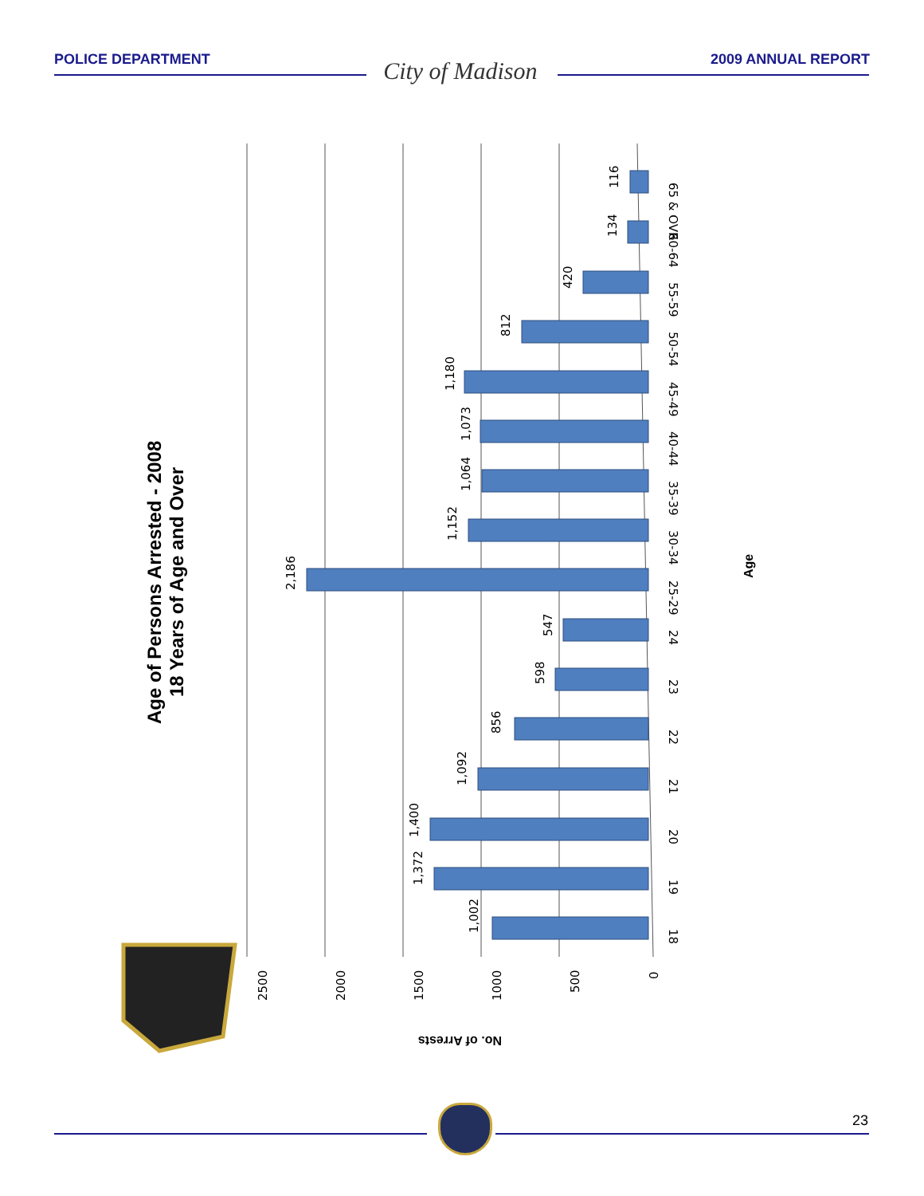POLICE DEPARTMENT City of Madison 2009 ANNUAL REPORT
Age of Persons Arrested - 2008
18 Years of Age and Over
1,002
1,372
1,400
1,092
856
598
547
2,186
1,152
1,064
1,073
1,180
812
420
134
116
2500
2000
1500
1000
500
0
18
19
20
21
22
23
24
25-29
30-34
35-39
40-44
45-49
50-54
55-59
60-64
65 & OVR
Age
No. of Arrests
23